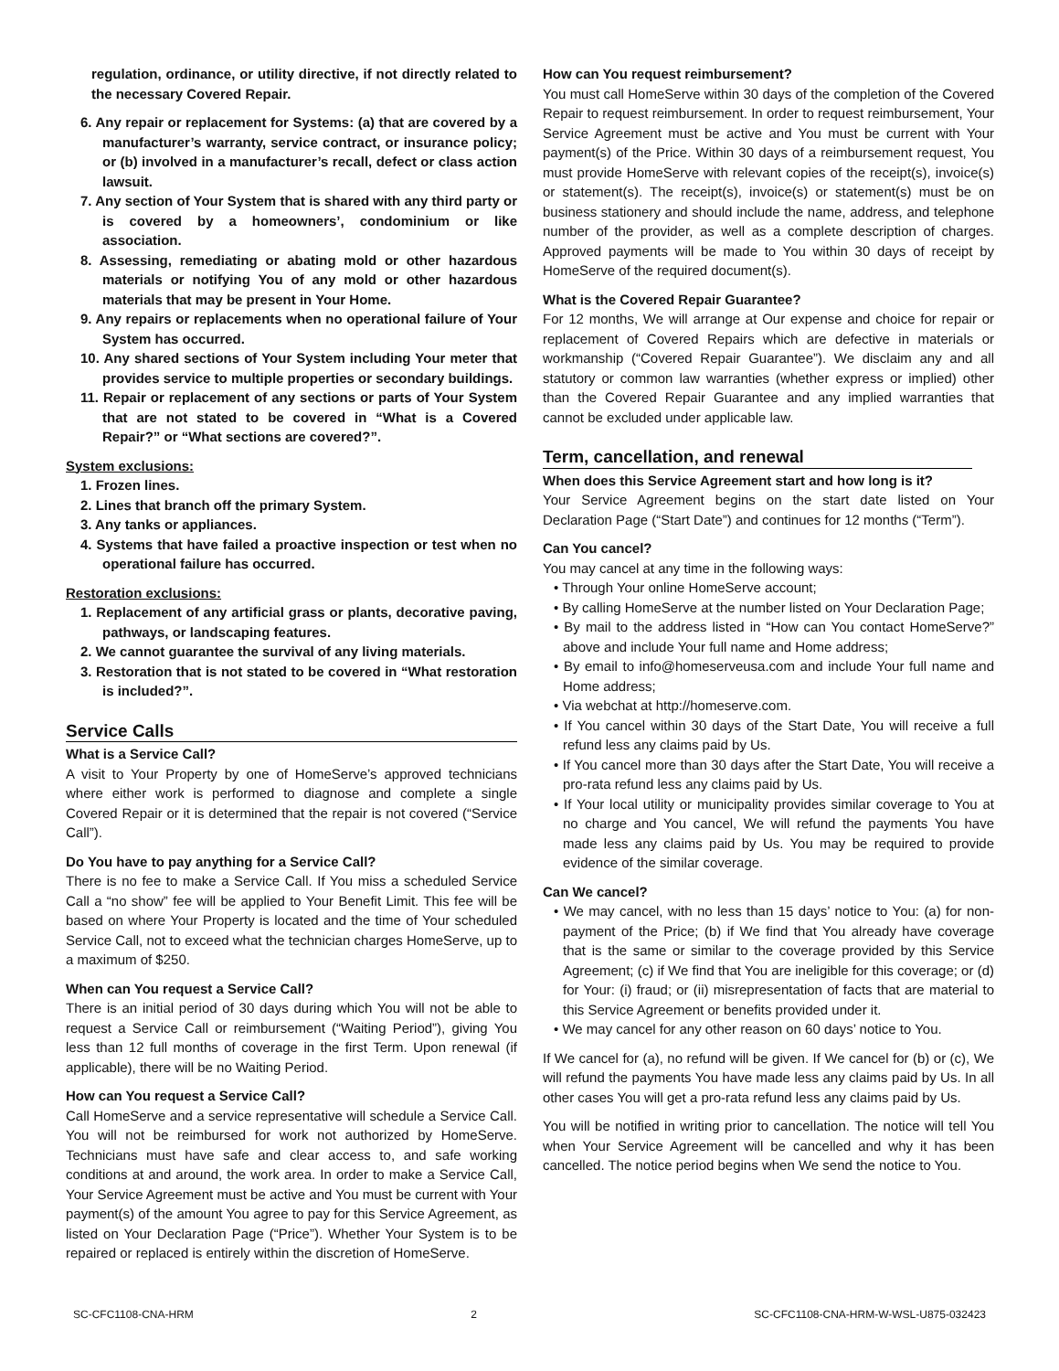regulation, ordinance, or utility directive, if not directly related to the necessary Covered Repair.
6. Any repair or replacement for Systems: (a) that are covered by a manufacturer’s warranty, service contract, or insurance policy; or (b) involved in a manufacturer’s recall, defect or class action lawsuit.
7. Any section of Your System that is shared with any third party or is covered by a homeowners’, condominium or like association.
8. Assessing, remediating or abating mold or other hazardous materials or notifying You of any mold or other hazardous materials that may be present in Your Home.
9. Any repairs or replacements when no operational failure of Your System has occurred.
10. Any shared sections of Your System including Your meter that provides service to multiple properties or secondary buildings.
11. Repair or replacement of any sections or parts of Your System that are not stated to be covered in “What is a Covered Repair?” or “What sections are covered?”.
System exclusions:
1. Frozen lines.
2. Lines that branch off the primary System.
3. Any tanks or appliances.
4. Systems that have failed a proactive inspection or test when no operational failure has occurred.
Restoration exclusions:
1. Replacement of any artificial grass or plants, decorative paving, pathways, or landscaping features.
2. We cannot guarantee the survival of any living materials.
3. Restoration that is not stated to be covered in “What restoration is included?”.
Service Calls
What is a Service Call?
A visit to Your Property by one of HomeServe’s approved technicians where either work is performed to diagnose and complete a single Covered Repair or it is determined that the repair is not covered (“Service Call”).
Do You have to pay anything for a Service Call?
There is no fee to make a Service Call. If You miss a scheduled Service Call a “no show” fee will be applied to Your Benefit Limit. This fee will be based on where Your Property is located and the time of Your scheduled Service Call, not to exceed what the technician charges HomeServe, up to a maximum of $250.
When can You request a Service Call?
There is an initial period of 30 days during which You will not be able to request a Service Call or reimbursement (“Waiting Period”), giving You less than 12 full months of coverage in the first Term. Upon renewal (if applicable), there will be no Waiting Period.
How can You request a Service Call?
Call HomeServe and a service representative will schedule a Service Call. You will not be reimbursed for work not authorized by HomeServe. Technicians must have safe and clear access to, and safe working conditions at and around, the work area. In order to make a Service Call, Your Service Agreement must be active and You must be current with Your payment(s) of the amount You agree to pay for this Service Agreement, as listed on Your Declaration Page (“Price”). Whether Your System is to be repaired or replaced is entirely within the discretion of HomeServe.
How can You request reimbursement?
You must call HomeServe within 30 days of the completion of the Covered Repair to request reimbursement. In order to request reimbursement, Your Service Agreement must be active and You must be current with Your payment(s) of the Price. Within 30 days of a reimbursement request, You must provide HomeServe with relevant copies of the receipt(s), invoice(s) or statement(s). The receipt(s), invoice(s) or statement(s) must be on business stationery and should include the name, address, and telephone number of the provider, as well as a complete description of charges. Approved payments will be made to You within 30 days of receipt by HomeServe of the required document(s).
What is the Covered Repair Guarantee?
For 12 months, We will arrange at Our expense and choice for repair or replacement of Covered Repairs which are defective in materials or workmanship (“Covered Repair Guarantee”). We disclaim any and all statutory or common law warranties (whether express or implied) other than the Covered Repair Guarantee and any implied warranties that cannot be excluded under applicable law.
Term, cancellation, and renewal
When does this Service Agreement start and how long is it?
Your Service Agreement begins on the start date listed on Your Declaration Page (“Start Date”) and continues for 12 months (“Term”).
Can You cancel?
You may cancel at any time in the following ways:
• Through Your online HomeServe account;
• By calling HomeServe at the number listed on Your Declaration Page;
• By mail to the address listed in “How can You contact HomeServe?” above and include Your full name and Home address;
• By email to info@homeserveusa.com and include Your full name and Home address;
• Via webchat at http://homeserve.com.
• If You cancel within 30 days of the Start Date, You will receive a full refund less any claims paid by Us.
• If You cancel more than 30 days after the Start Date, You will receive a pro-rata refund less any claims paid by Us.
• If Your local utility or municipality provides similar coverage to You at no charge and You cancel, We will refund the payments You have made less any claims paid by Us. You may be required to provide evidence of the similar coverage.
Can We cancel?
• We may cancel, with no less than 15 days’ notice to You: (a) for non-payment of the Price; (b) if We find that You already have coverage that is the same or similar to the coverage provided by this Service Agreement; (c) if We find that You are ineligible for this coverage; or (d) for Your: (i) fraud; or (ii) misrepresentation of facts that are material to this Service Agreement or benefits provided under it.
• We may cancel for any other reason on 60 days’ notice to You.
If We cancel for (a), no refund will be given. If We cancel for (b) or (c), We will refund the payments You have made less any claims paid by Us. In all other cases You will get a pro-rata refund less any claims paid by Us.
You will be notified in writing prior to cancellation. The notice will tell You when Your Service Agreement will be cancelled and why it has been cancelled. The notice period begins when We send the notice to You.
SC-CFC1108-CNA-HRM 2 SC-CFC1108-CNA-HRM-W-WSL-U875-032423